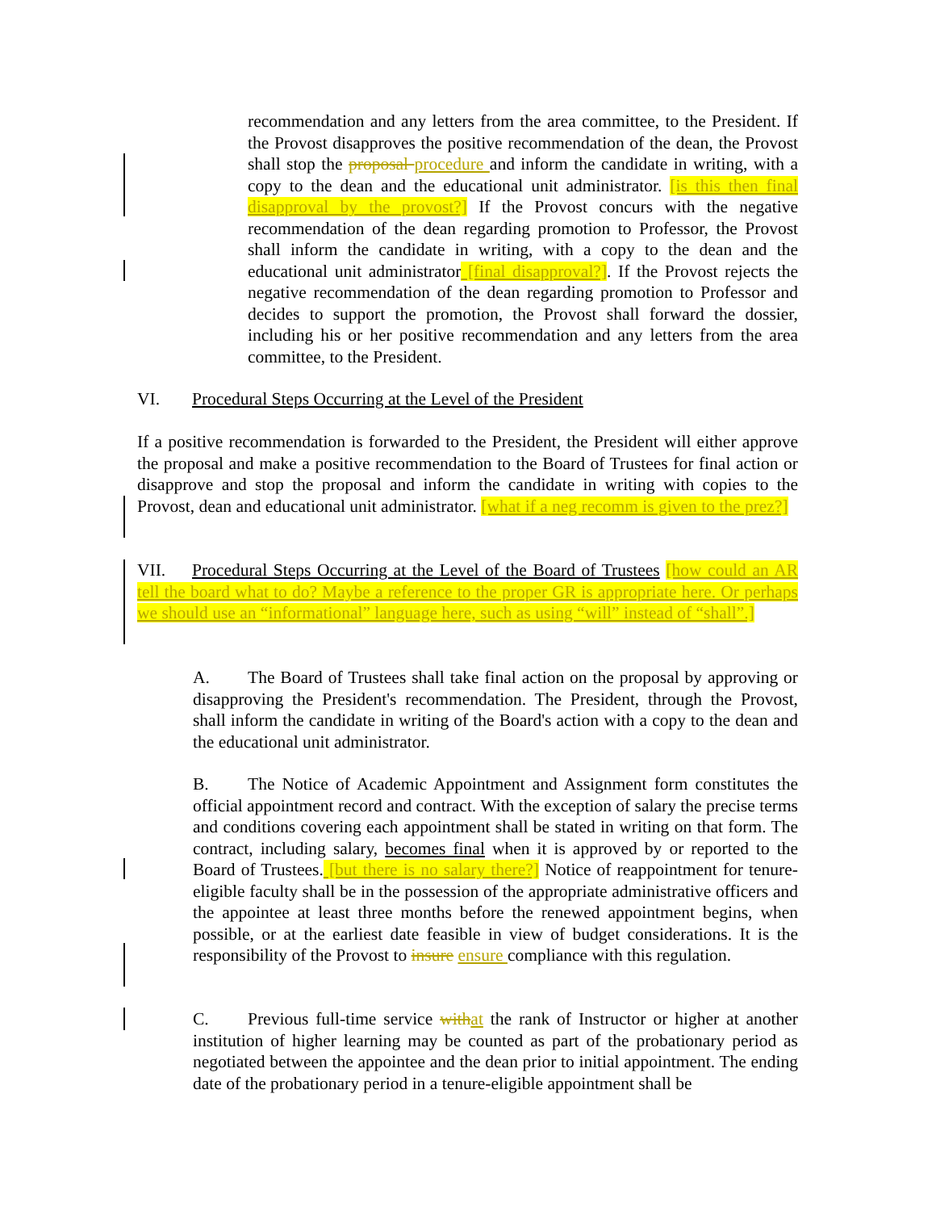recommendation and any letters from the area committee, to the President. If the Provost disapproves the positive recommendation of the dean, the Provost shall stop the proposal procedure and inform the candidate in writing, with a copy to the dean and the educational unit administrator. [is this then final disapproval by the provost?] If the Provost concurs with the negative recommendation of the dean regarding promotion to Professor, the Provost shall inform the candidate in writing, with a copy to the dean and the educational unit administrator [final disapproval?]. If the Provost rejects the negative recommendation of the dean regarding promotion to Professor and decides to support the promotion, the Provost shall forward the dossier, including his or her positive recommendation and any letters from the area committee, to the President.
VI. Procedural Steps Occurring at the Level of the President
If a positive recommendation is forwarded to the President, the President will either approve the proposal and make a positive recommendation to the Board of Trustees for final action or disapprove and stop the proposal and inform the candidate in writing with copies to the Provost, dean and educational unit administrator. [what if a neg recomm is given to the prez?]
VII. Procedural Steps Occurring at the Level of the Board of Trustees [how could an AR tell the board what to do? Maybe a reference to the proper GR is appropriate here. Or perhaps we should use an “informational” language here, such as using “will” instead of “shall”.]
A. The Board of Trustees shall take final action on the proposal by approving or disapproving the President's recommendation. The President, through the Provost, shall inform the candidate in writing of the Board's action with a copy to the dean and the educational unit administrator.
B. The Notice of Academic Appointment and Assignment form constitutes the official appointment record and contract. With the exception of salary the precise terms and conditions covering each appointment shall be stated in writing on that form. The contract, including salary, becomes final when it is approved by or reported to the Board of Trustees. [but there is no salary there?] Notice of reappointment for tenure-eligible faculty shall be in the possession of the appropriate administrative officers and the appointee at least three months before the renewed appointment begins, when possible, or at the earliest date feasible in view of budget considerations. It is the responsibility of the Provost to insure ensure compliance with this regulation.
C. Previous full-time service with at the rank of Instructor or higher at another institution of higher learning may be counted as part of the probationary period as negotiated between the appointee and the dean prior to initial appointment. The ending date of the probationary period in a tenure-eligible appointment shall be